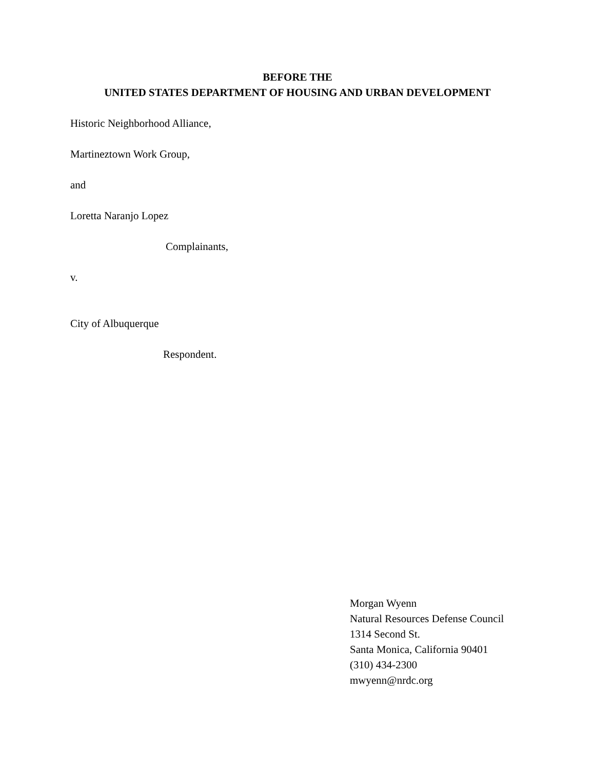BEFORE THE
UNITED STATES DEPARTMENT OF HOUSING AND URBAN DEVELOPMENT
Historic Neighborhood Alliance,
Martineztown Work Group,
and
Loretta Naranjo Lopez
Complainants,
v.
City of Albuquerque
Respondent.
Morgan Wyenn
Natural Resources Defense Council
1314 Second St.
Santa Monica, California 90401
(310) 434-2300
mwyenn@nrdc.org